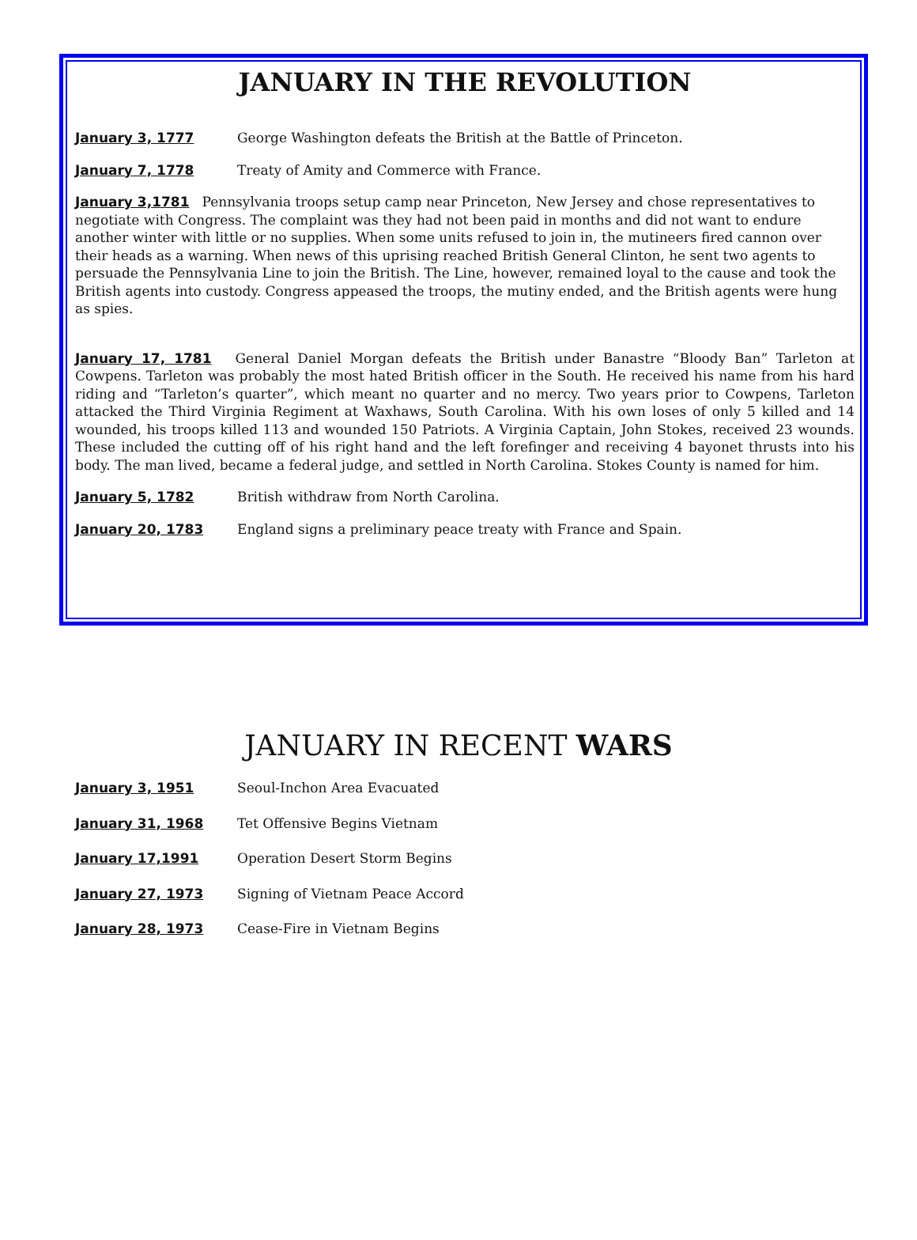JANUARY IN THE REVOLUTION
January 3, 1777 George Washington defeats the British at the Battle of Princeton.
January 7, 1778 Treaty of Amity and Commerce with France.
January 3,1781 Pennsylvania troops setup camp near Princeton, New Jersey and chose representatives to negotiate with Congress. The complaint was they had not been paid in months and did not want to endure another winter with little or no supplies. When some units refused to join in, the mutineers fired cannon over their heads as a warning. When news of this uprising reached British General Clinton, he sent two agents to persuade the Pennsylvania Line to join the British. The Line, however, remained loyal to the cause and took the British agents into custody. Congress appeased the troops, the mutiny ended, and the British agents were hung as spies.
January 17, 1781 General Daniel Morgan defeats the British under Banastre “Bloody Ban” Tarleton at Cowpens. Tarleton was probably the most hated British officer in the South. He received his name from his hard riding and “Tarleton’s quarter”, which meant no quarter and no mercy. Two years prior to Cowpens, Tarleton attacked the Third Virginia Regiment at Waxhaws, South Carolina. With his own loses of only 5 killed and 14 wounded, his troops killed 113 and wounded 150 Patriots. A Virginia Captain, John Stokes, received 23 wounds. These included the cutting off of his right hand and the left forefinger and receiving 4 bayonet thrusts into his body. The man lived, became a federal judge, and settled in North Carolina. Stokes County is named for him.
January 5, 1782 British withdraw from North Carolina.
January 20, 1783 England signs a preliminary peace treaty with France and Spain.
JANUARY IN RECENT WARS
January 3, 1951 Seoul-Inchon Area Evacuated
January 31, 1968 Tet Offensive Begins Vietnam
January 17,1991 Operation Desert Storm Begins
January 27, 1973 Signing of Vietnam Peace Accord
January 28, 1973 Cease-Fire in Vietnam Begins